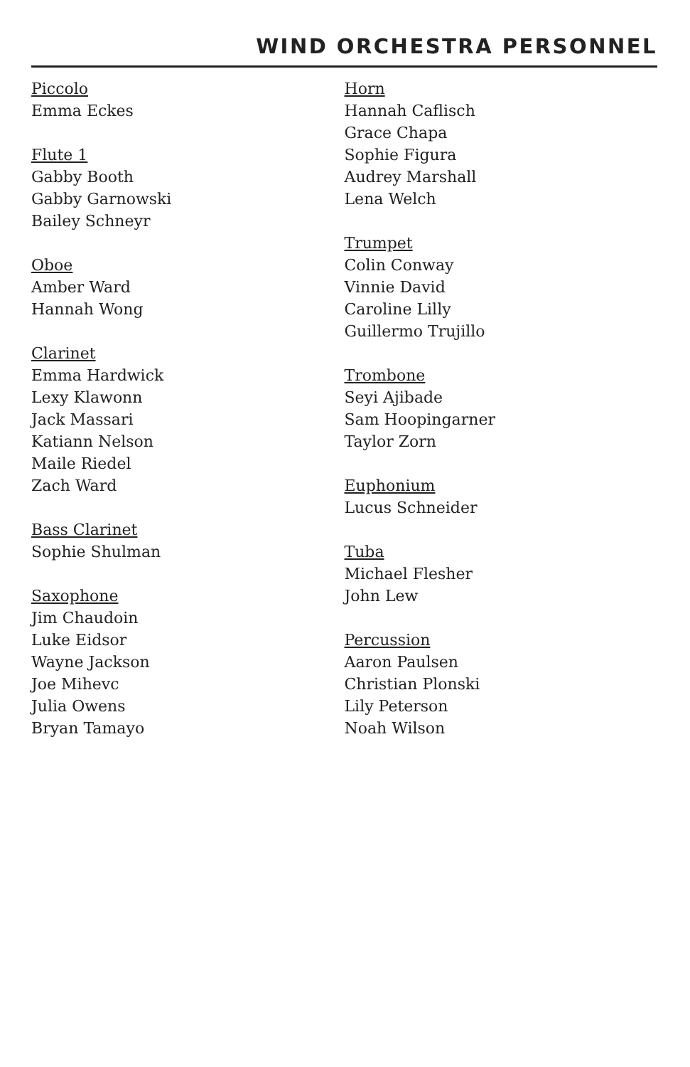WIND ORCHESTRA PERSONNEL
Piccolo
Emma Eckes
Flute 1
Gabby Booth
Gabby Garnowski
Bailey Schneyr
Oboe
Amber Ward
Hannah Wong
Clarinet
Emma Hardwick
Lexy Klawonn
Jack Massari
Katiann Nelson
Maile Riedel
Zach Ward
Bass Clarinet
Sophie Shulman
Saxophone
Jim Chaudoin
Luke Eidsor
Wayne Jackson
Joe Mihevc
Julia Owens
Bryan Tamayo
Horn
Hannah Caflisch
Grace Chapa
Sophie Figura
Audrey Marshall
Lena Welch
Trumpet
Colin Conway
Vinnie David
Caroline Lilly
Guillermo Trujillo
Trombone
Seyi Ajibade
Sam Hoopingarner
Taylor Zorn
Euphonium
Lucus Schneider
Tuba
Michael Flesher
John Lew
Percussion
Aaron Paulsen
Christian Plonski
Lily Peterson
Noah Wilson